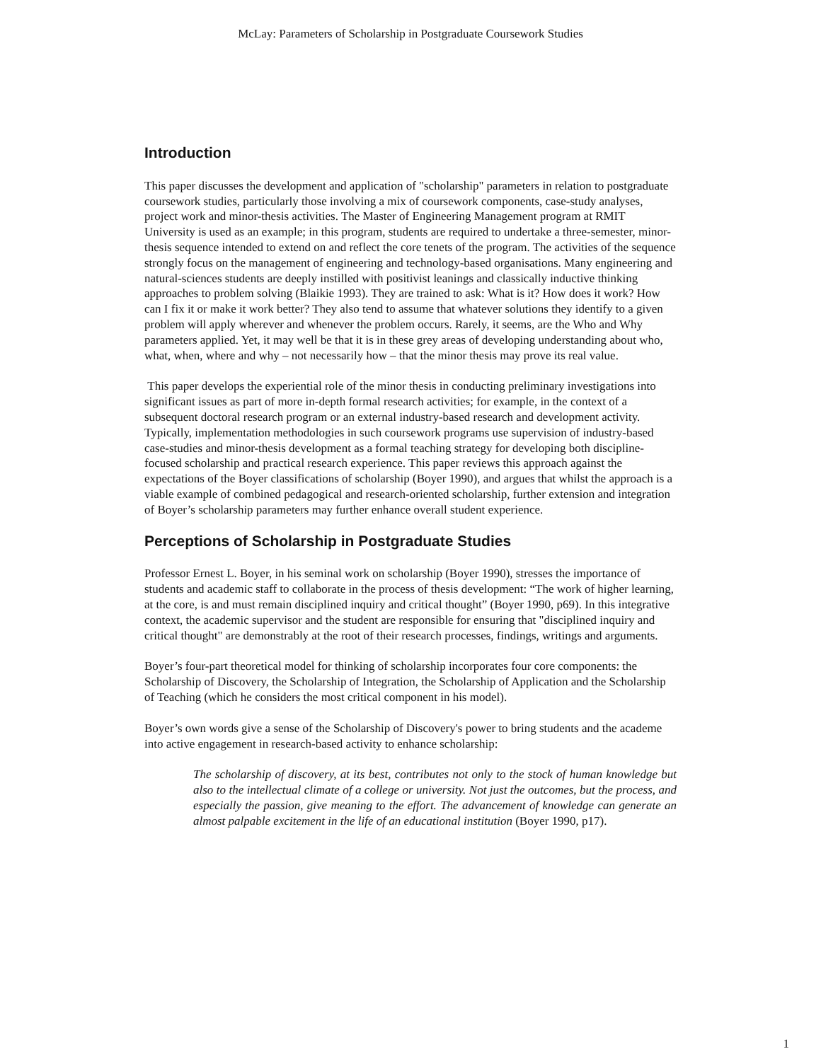McLay: Parameters of Scholarship in Postgraduate Coursework Studies
Introduction
This paper discusses the development and application of "scholarship" parameters in relation to postgraduate coursework studies, particularly those involving a mix of coursework components, case-study analyses, project work and minor-thesis activities. The Master of Engineering Management program at RMIT University is used as an example; in this program, students are required to undertake a three-semester, minor-thesis sequence intended to extend on and reflect the core tenets of the program. The activities of the sequence strongly focus on the management of engineering and technology-based organisations. Many engineering and natural-sciences students are deeply instilled with positivist leanings and classically inductive thinking approaches to problem solving (Blaikie 1993). They are trained to ask: What is it? How does it work? How can I fix it or make it work better? They also tend to assume that whatever solutions they identify to a given problem will apply wherever and whenever the problem occurs. Rarely, it seems, are the Who and Why parameters applied. Yet, it may well be that it is in these grey areas of developing understanding about who, what, when, where and why – not necessarily how – that the minor thesis may prove its real value.
This paper develops the experiential role of the minor thesis in conducting preliminary investigations into significant issues as part of more in-depth formal research activities; for example, in the context of a subsequent doctoral research program or an external industry-based research and development activity. Typically, implementation methodologies in such coursework programs use supervision of industry-based case-studies and minor-thesis development as a formal teaching strategy for developing both discipline-focused scholarship and practical research experience. This paper reviews this approach against the expectations of the Boyer classifications of scholarship (Boyer 1990), and argues that whilst the approach is a viable example of combined pedagogical and research-oriented scholarship, further extension and integration of Boyer’s scholarship parameters may further enhance overall student experience.
Perceptions of Scholarship in Postgraduate Studies
Professor Ernest L. Boyer, in his seminal work on scholarship (Boyer 1990), stresses the importance of students and academic staff to collaborate in the process of thesis development: “The work of higher learning, at the core, is and must remain disciplined inquiry and critical thought” (Boyer 1990, p69). In this integrative context, the academic supervisor and the student are responsible for ensuring that "disciplined inquiry and critical thought" are demonstrably at the root of their research processes, findings, writings and arguments.
Boyer’s four-part theoretical model for thinking of scholarship incorporates four core components: the Scholarship of Discovery, the Scholarship of Integration, the Scholarship of Application and the Scholarship of Teaching (which he considers the most critical component in his model).
Boyer’s own words give a sense of the Scholarship of Discovery's power to bring students and the academe into active engagement in research-based activity to enhance scholarship:
The scholarship of discovery, at its best, contributes not only to the stock of human knowledge but also to the intellectual climate of a college or university. Not just the outcomes, but the process, and especially the passion, give meaning to the effort. The advancement of knowledge can generate an almost palpable excitement in the life of an educational institution (Boyer 1990, p17).
1